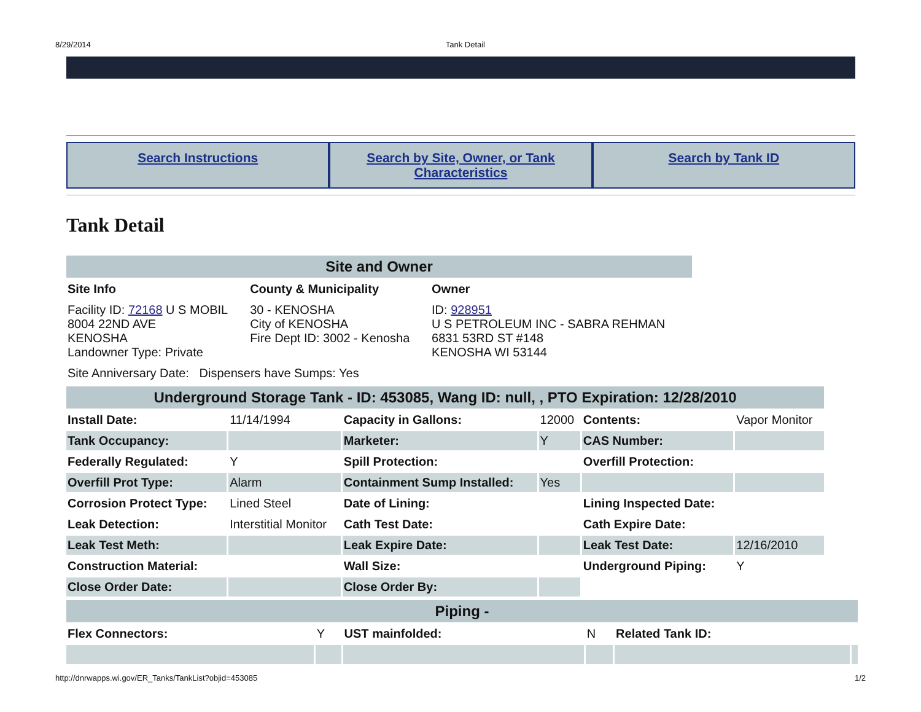8/29/2014 Tank Detail
Search Instructions Search by Site, Owner, or Tank Characteristics
Search by Tank ID
Tank Detail
| Site and Owner | | |
| Site Info | County & Municipality | Owner |
| Facility ID: 72168 U S MOBIL 8004 22ND AVE KENOSHA Landowner Type: Private | 30 - KENOSHA City of KENOSHA Fire Dept ID: 3002 - Kenosha | ID: 928951 U S PETROLEUM INC - SABRA REHMAN 6831 53RD ST #148 KENOSHA WI 53144 |
| Site Anniversary Date: Dispensers have Sumps: Yes | | |
| Underground Storage Tank - ID: 453085, Wang ID: null, , PTO Expiration: 12/28/2010 | | | | | |
| Install Date: | 11/14/1994 | Capacity in Gallons: | 12000 | Contents: | Vapor Monitor |
| Tank Occupancy: | | Marketer: | Y | CAS Number: | |
| Federally Regulated: | Y | Spill Protection: | | Overfill Protection: | |
| Overfill Prot Type: | Alarm | Containment Sump Installed: | Yes | | |
| Corrosion Protect Type: | Lined Steel | Date of Lining: | | Lining Inspected Date: | |
| Leak Detection: | Interstitial Monitor | Cath Test Date: | | Cath Expire Date: | |
| Leak Test Meth: | | Leak Expire Date: | | Leak Test Date: | 12/16/2010 |
| Construction Material: | | Wall Size: | | Underground Piping: | Y |
| Close Order Date: | | Close Order By: | | | |
| Piping - | | | | | |
| Flex Connectors: | Y | UST mainfolded: | N | Related Tank ID: | |
http://dnrwapps.wi.gov/ER_Tanks/TankList?objid=453085 1/2